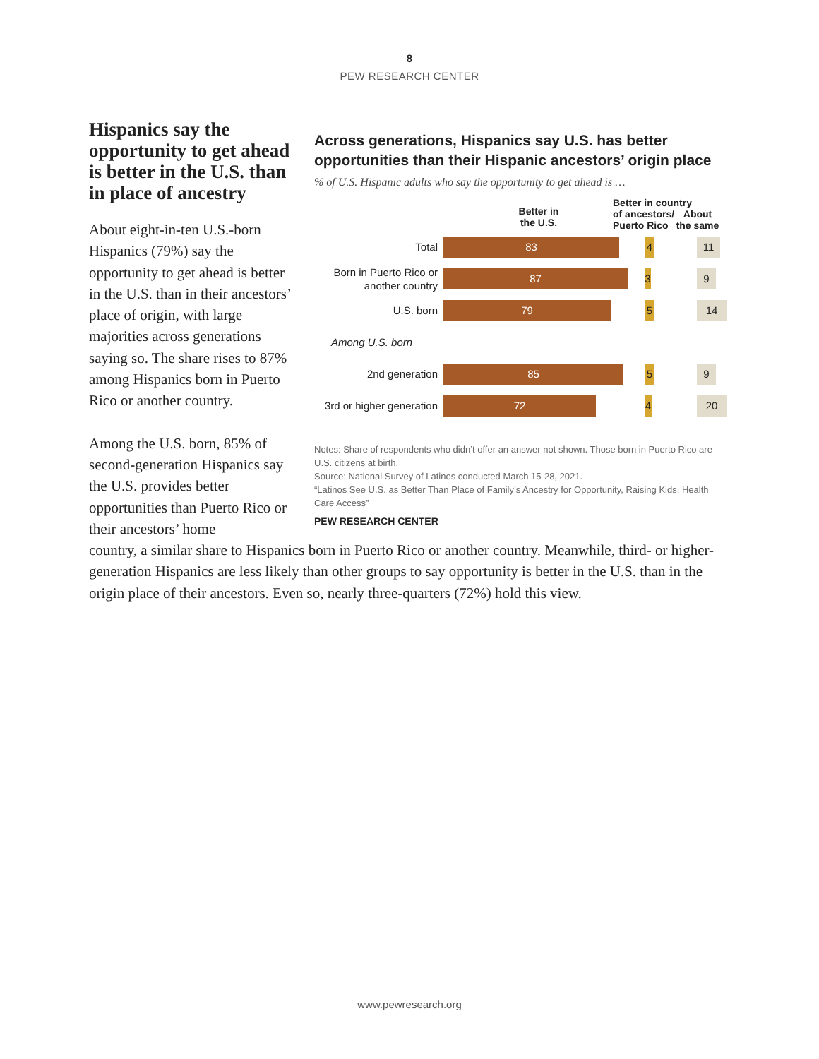8
PEW RESEARCH CENTER
Hispanics say the opportunity to get ahead is better in the U.S. than in place of ancestry
About eight-in-ten U.S.-born Hispanics (79%) say the opportunity to get ahead is better in the U.S. than in their ancestors’ place of origin, with large majorities across generations saying so. The share rises to 87% among Hispanics born in Puerto Rico or another country.
Among the U.S. born, 85% of second-generation Hispanics say the U.S. provides better opportunities than Puerto Rico or their ancestors’ home
Across generations, Hispanics say U.S. has better opportunities than their Hispanic ancestors’ origin place
% of U.S. Hispanic adults who say the opportunity to get ahead is …
Better in
the U.S.
Better in country
of ancestors/
Puerto Rico
About
the same
Total
83 4 11
Born in Puerto Rico or another country
87 3 9
U.S. born
79 5 14
Among U.S. born
2nd generation
85 5 9
3rd or higher generation
72 4 20
Notes: Share of respondents who didn’t offer an answer not shown. Those born in Puerto Rico are U.S. citizens at birth.
Source: National Survey of Latinos conducted March 15-28, 2021.
“Latinos See U.S. as Better Than Place of Family’s Ancestry for Opportunity, Raising Kids, Health Care Access”
PEW RESEARCH CENTER
country, a similar share to Hispanics born in Puerto Rico or another country. Meanwhile, third- or higher-generation Hispanics are less likely than other groups to say opportunity is better in the U.S. than in the origin place of their ancestors. Even so, nearly three-quarters (72%) hold this view.
www.pewresearch.org